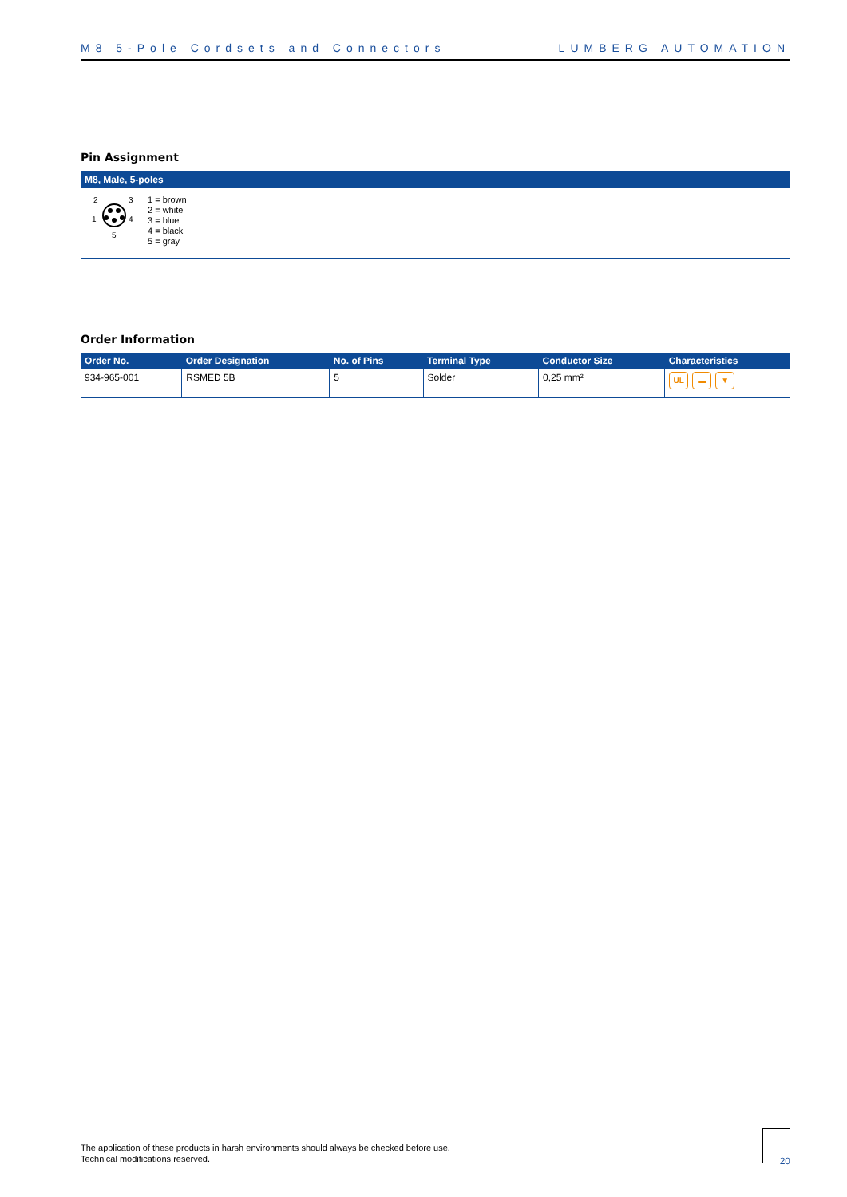M8 5-Pole Cordsets and Connectors LUMBERG AUTOMATION
Pin Assignment
M8, Male, 5-poles
2
3
1
4
5
1 = brown
2 = white
3 = blue
4 = black
5 = gray
Order Information
| Order No. | Order Designation | No. of Pins | Terminal Type | Conductor Size | Characteristics |
| --- | --- | --- | --- | --- | --- |
| 934-965-001 | RSMED 5B | 5 | Solder | 0,25 mm² | UL ▬ ▼ |
The application of these products in harsh environments should always be checked before use.
Technical modifications reserved.
20